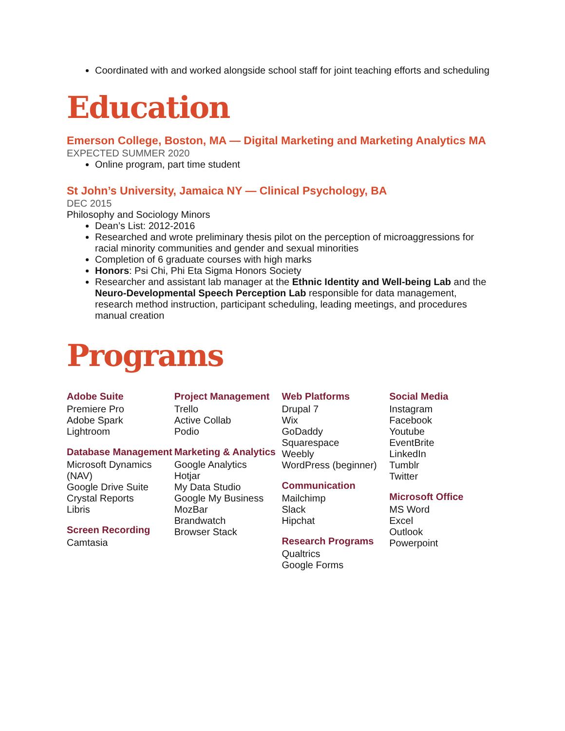Coordinated with and worked alongside school staff for joint teaching efforts and scheduling
Education
Emerson College, Boston, MA — Digital Marketing and Marketing Analytics MA
EXPECTED SUMMER 2020
Online program, part time student
St John’s University, Jamaica NY — Clinical Psychology, BA
DEC 2015
Philosophy and Sociology Minors
Dean’s List: 2012-2016
Researched and wrote preliminary thesis pilot on the perception of microaggressions for racial minority communities and gender and sexual minorities
Completion of 6 graduate courses with high marks
Honors: Psi Chi, Phi Eta Sigma Honors Society
Researcher and assistant lab manager at the Ethnic Identity and Well-being Lab and the Neuro-Developmental Speech Perception Lab responsible for data management, research method instruction, participant scheduling, leading meetings, and procedures manual creation
Programs
Adobe Suite
Premiere Pro
Adobe Spark
Lightroom
Database Management
Microsoft Dynamics (NAV)
Google Drive Suite
Crystal Reports
Libris
Screen Recording
Camtasia
Project Management
Trello
Active Collab
Podio
Marketing & Analytics
Google Analytics
Hotjar
My Data Studio
Google My Business
MozBar
Brandwatch
Browser Stack
Web Platforms
Drupal 7
Wix
GoDaddy
Squarespace
Weebly
WordPress (beginner)
Communication
Mailchimp
Slack
Hipchat
Research Programs
Qualtrics
Google Forms
Social Media
Instagram
Facebook
Youtube
EventBrite
LinkedIn
Tumblr
Twitter
Microsoft Office
MS Word
Excel
Outlook
Powerpoint